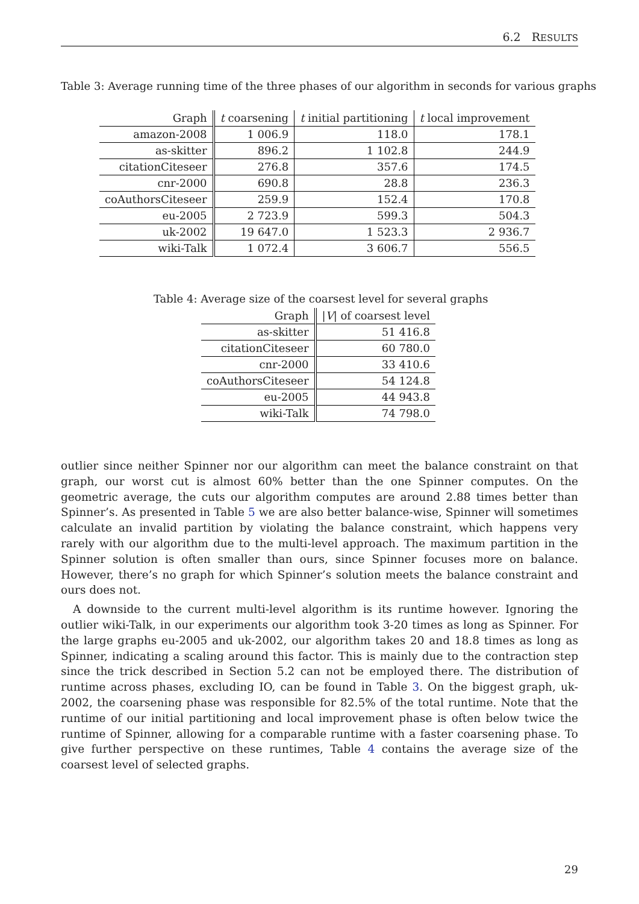6.2 RESULTS
Table 3: Average running time of the three phases of our algorithm in seconds for various graphs
| Graph | t coarsening | t initial partitioning | t local improvement |
| --- | --- | --- | --- |
| amazon-2008 | 1 006.9 | 118.0 | 178.1 |
| as-skitter | 896.2 | 1 102.8 | 244.9 |
| citationCiteseer | 276.8 | 357.6 | 174.5 |
| cnr-2000 | 690.8 | 28.8 | 236.3 |
| coAuthorsCiteseer | 259.9 | 152.4 | 170.8 |
| eu-2005 | 2 723.9 | 599.3 | 504.3 |
| uk-2002 | 19 647.0 | 1 523.3 | 2 936.7 |
| wiki-Talk | 1 072.4 | 3 606.7 | 556.5 |
Table 4: Average size of the coarsest level for several graphs
| Graph | / V / of coarsest level |
| --- | --- |
| as-skitter | 51 416.8 |
| citationCiteseer | 60 780.0 |
| cnr-2000 | 33 410.6 |
| coAuthorsCiteseer | 54 124.8 |
| eu-2005 | 44 943.8 |
| wiki-Talk | 74 798.0 |
outlier since neither Spinner nor our algorithm can meet the balance constraint on that graph, our worst cut is almost 60% better than the one Spinner computes. On the geometric average, the cuts our algorithm computes are around 2.88 times better than Spinner’s. As presented in Table 5 we are also better balance-wise, Spinner will sometimes calculate an invalid partition by violating the balance constraint, which happens very rarely with our algorithm due to the multi-level approach. The maximum partition in the Spinner solution is often smaller than ours, since Spinner focuses more on balance. However, there’s no graph for which Spinner’s solution meets the balance constraint and ours does not.
A downside to the current multi-level algorithm is its runtime however. Ignoring the outlier wiki-Talk, in our experiments our algorithm took 3-20 times as long as Spinner. For the large graphs eu-2005 and uk-2002, our algorithm takes 20 and 18.8 times as long as Spinner, indicating a scaling around this factor. This is mainly due to the contraction step since the trick described in Section 5.2 can not be employed there. The distribution of runtime across phases, excluding IO, can be found in Table 3. On the biggest graph, uk-2002, the coarsening phase was responsible for 82.5% of the total runtime. Note that the runtime of our initial partitioning and local improvement phase is often below twice the runtime of Spinner, allowing for a comparable runtime with a faster coarsening phase. To give further perspective on these runtimes, Table 4 contains the average size of the coarsest level of selected graphs.
29